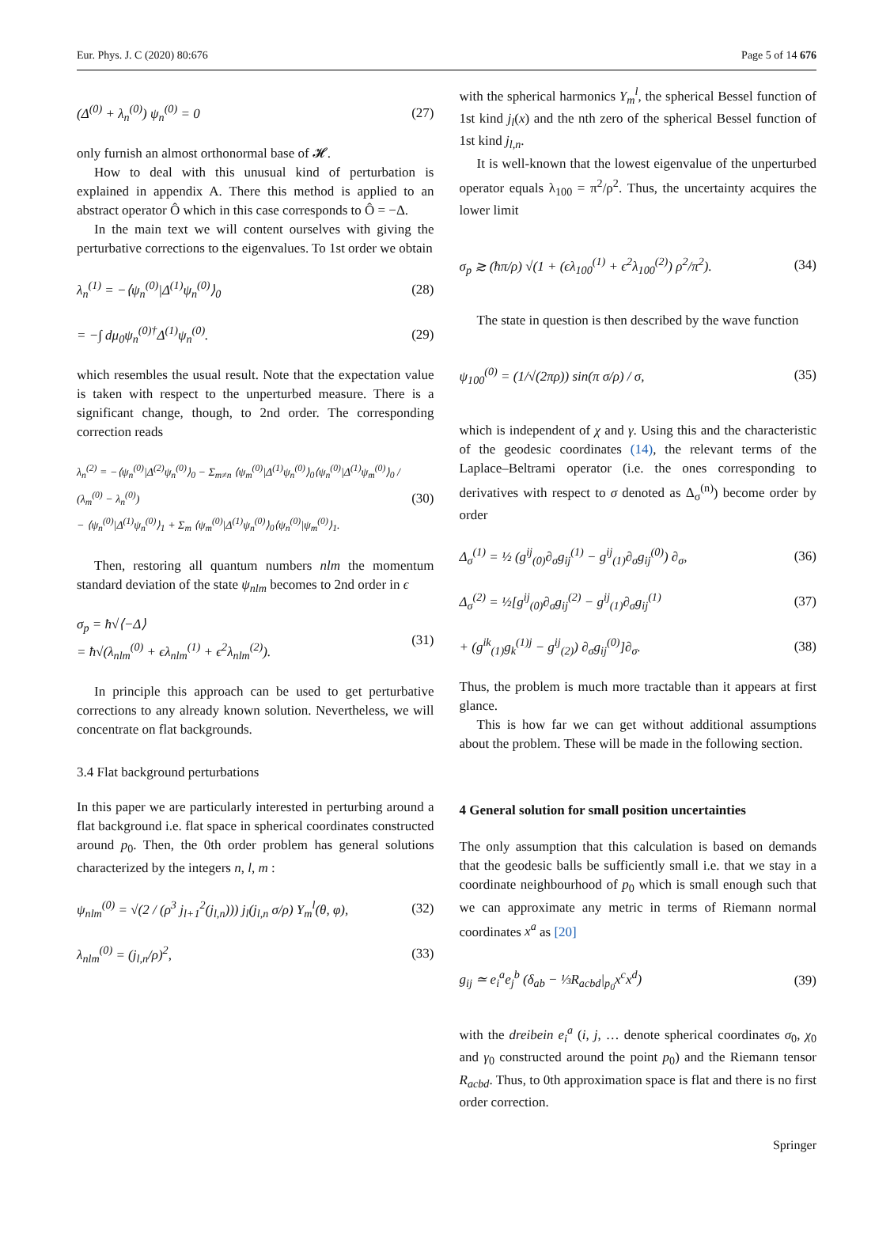Eur. Phys. J. C (2020) 80:676 Page 5 of 14 676
(Δ<sup>(0)</sup> + λ<sub>n</sub><sup>(0)</sup>) ψ<sub>n</sub><sup>(0)</sup> = 0 (27)
only furnish an almost orthonormal base of 𝓗.
How to deal with this unusual kind of perturbation is explained in appendix A. There this method is applied to an abstract operator Ô which in this case corresponds to Ô = −Δ.
In the main text we will content ourselves with giving the perturbative corrections to the eigenvalues. To 1st order we obtain
λ<sub>n</sub><sup>(1)</sup> = −⟨ψ<sub>n</sub><sup>(0)</sup>|Δ<sup>(1)</sup>ψ<sub>n</sub><sup>(0)</sup>⟩<sub>0</sub> (28)
= −∫ dμ<sub>0</sub>ψ<sub>n</sub><sup>(0)†</sup>Δ<sup>(1)</sup>ψ<sub>n</sub><sup>(0)</sup>. (29)
which resembles the usual result. Note that the expectation value is taken with respect to the unperturbed measure. There is a significant change, though, to 2nd order. The corresponding correction reads
λ<sub>n</sub><sup>(2)</sup> = −⟨ψ<sub>n</sub><sup>(0)</sup>|Δ<sup>(2)</sup>ψ<sub>n</sub><sup>(0)</sup>⟩<sub>0</sub> − Σ<sub>m≠n</sub> ⟨ψ<sub>m</sub><sup>(0)</sup>|Δ<sup>(1)</sup>ψ<sub>n</sub><sup>(0)</sup>⟩<sub>0</sub>⟨ψ<sub>n</sub><sup>(0)</sup>|Δ<sup>(1)</sup>ψ<sub>m</sub><sup>(0)</sup>⟩<sub>0</sub> / (λ<sub>m</sub><sup>(0)</sup> − λ<sub>n</sub><sup>(0)</sup>)
− ⟨ψ<sub>n</sub><sup>(0)</sup>|Δ<sup>(1)</sup>ψ<sub>n</sub><sup>(0)</sup>⟩<sub>1</sub> + Σ<sub>m</sub> ⟨ψ<sub>m</sub><sup>(0)</sup>|Δ<sup>(1)</sup>ψ<sub>n</sub><sup>(0)</sup>⟩<sub>0</sub>⟨ψ<sub>n</sub><sup>(0)</sup>|ψ<sub>m</sub><sup>(0)</sup>⟩<sub>1</sub>. (30)
Then, restoring all quantum numbers nlm the momentum standard deviation of the state ψ<sub>nlm</sub> becomes to 2nd order in ϵ
σ<sub>p</sub> = ħ√⟨−Δ⟩
= ħ√(λ<sub>nlm</sub><sup>(0)</sup> + ϵλ<sub>nlm</sub><sup>(1)</sup> + ϵ<sup>2</sup>λ<sub>nlm</sub><sup>(2)</sup>). (31)
In principle this approach can be used to get perturbative corrections to any already known solution. Nevertheless, we will concentrate on flat backgrounds.
3.4 Flat background perturbations
In this paper we are particularly interested in perturbing around a flat background i.e. flat space in spherical coordinates constructed around p<sub>0</sub>. Then, the 0th order problem has general solutions characterized by the integers n, l, m :
ψ<sub>nlm</sub><sup>(0)</sup> = √(2 / (ρ<sup>3</sup> j<sub>l+1</sub><sup>2</sup>(j<sub>l,n</sub>))) j<sub>l</sub>(j<sub>l,n</sub> σ/ρ) Y<sub>m</sub><sup>l</sup>(θ, φ), (32)
λ<sub>nlm</sub><sup>(0)</sup> = (j<sub>l,n</sub>/ρ)<sup>2</sup>, (33)
with the spherical harmonics Y<sub>m</sub><sup>l</sup>, the spherical Bessel function of 1st kind j<sub>l</sub>(x) and the nth zero of the spherical Bessel function of 1st kind j<sub>l,n</sub>.
It is well-known that the lowest eigenvalue of the unperturbed operator equals λ<sub>100</sub> = π<sup>2</sup>/ρ<sup>2</sup>. Thus, the uncertainty acquires the lower limit
σ<sub>p</sub> ≳ (ħπ/ρ) √(1 + (ϵλ<sub>100</sub><sup>(1)</sup> + ϵ<sup>2</sup>λ<sub>100</sub><sup>(2)</sup>) ρ<sup>2</sup>/π<sup>2</sup>). (34)
The state in question is then described by the wave function
ψ<sub>100</sub><sup>(0)</sup> = (1/√(2πρ)) sin(π σ/ρ) / σ, (35)
which is independent of χ and γ. Using this and the characteristic of the geodesic coordinates (14), the relevant terms of the Laplace–Beltrami operator (i.e. the ones corresponding to derivatives with respect to σ denoted as Δ<sub>σ</sub><sup>(n)</sup>) become order by order
Δ<sub>σ</sub><sup>(1)</sup> = ½ (g<sup>ij</sup><sub>(0)</sub>∂<sub>σ</sub>g<sub>ij</sub><sup>(1)</sup> − g<sup>ij</sup><sub>(1)</sub>∂<sub>σ</sub>g<sub>ij</sub><sup>(0)</sup>) ∂<sub>σ</sub>, (36)
Δ<sub>σ</sub><sup>(2)</sup> = ½[g<sup>ij</sup><sub>(0)</sub>∂<sub>σ</sub>g<sub>ij</sub><sup>(2)</sup> − g<sup>ij</sup><sub>(1)</sub>∂<sub>σ</sub>g<sub>ij</sub><sup>(1)</sup> (37)
+ (g<sup>ik</sup><sub>(1)</sub>g<sub>k</sub><sup>(1)j</sup> − g<sup>ij</sup><sub>(2)</sub>) ∂<sub>σ</sub>g<sub>ij</sub><sup>(0)</sup>]∂<sub>σ</sub>. (38)
Thus, the problem is much more tractable than it appears at first glance.
This is how far we can get without additional assumptions about the problem. These will be made in the following section.
4 General solution for small position uncertainties
The only assumption that this calculation is based on demands that the geodesic balls be sufficiently small i.e. that we stay in a coordinate neighbourhood of p<sub>0</sub> which is small enough such that we can approximate any metric in terms of Riemann normal coordinates x<sup>a</sup> as [20]
g<sub>ij</sub> ≃ e<sub>i</sub><sup>a</sup>e<sub>j</sub><sup>b</sup> (δ<sub>ab</sub> − ⅓R<sub>acbd</sub>|<sub>p<sub>0</sub></sub>x<sup>c</sup>x<sup>d</sup>) (39)
with the dreibein e<sub>i</sub><sup>a</sup> (i, j, … denote spherical coordinates σ<sub>0</sub>, χ<sub>0</sub> and γ<sub>0</sub> constructed around the point p<sub>0</sub>) and the Riemann tensor R<sub>acbd</sub>. Thus, to 0th approximation space is flat and there is no first order correction.
Springer